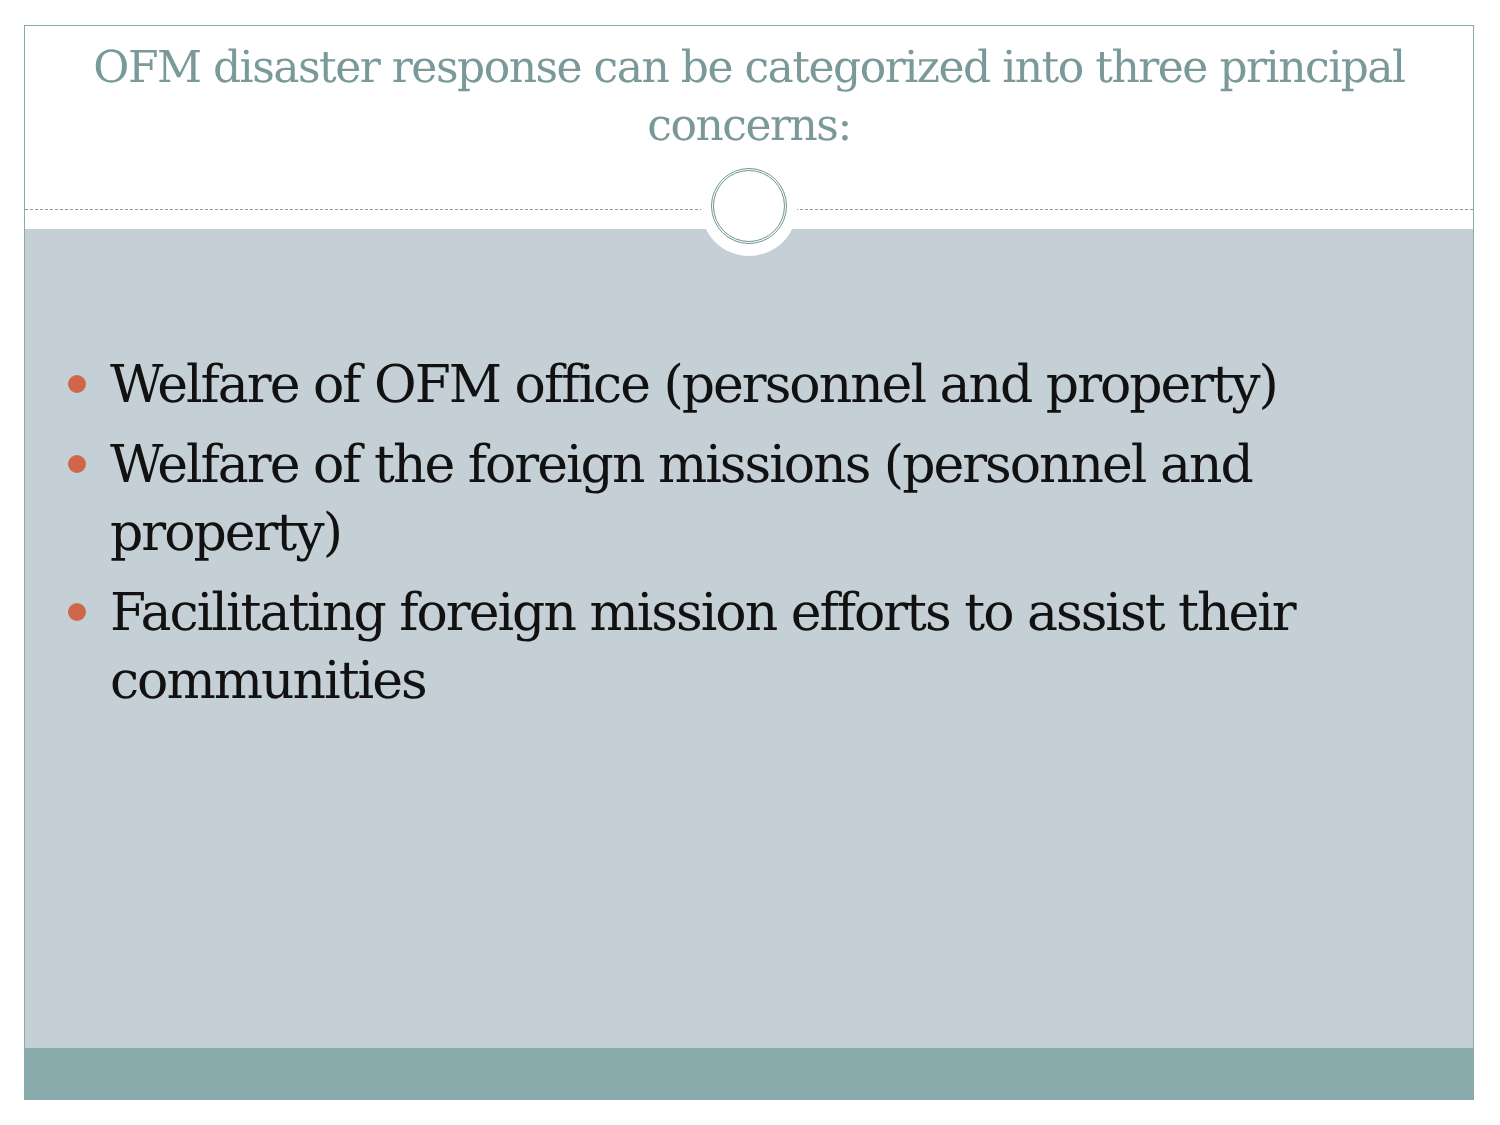OFM disaster response can be categorized into three principal concerns:
Welfare of OFM office (personnel and property)
Welfare of the foreign missions (personnel and property)
Facilitating foreign mission efforts to assist their communities